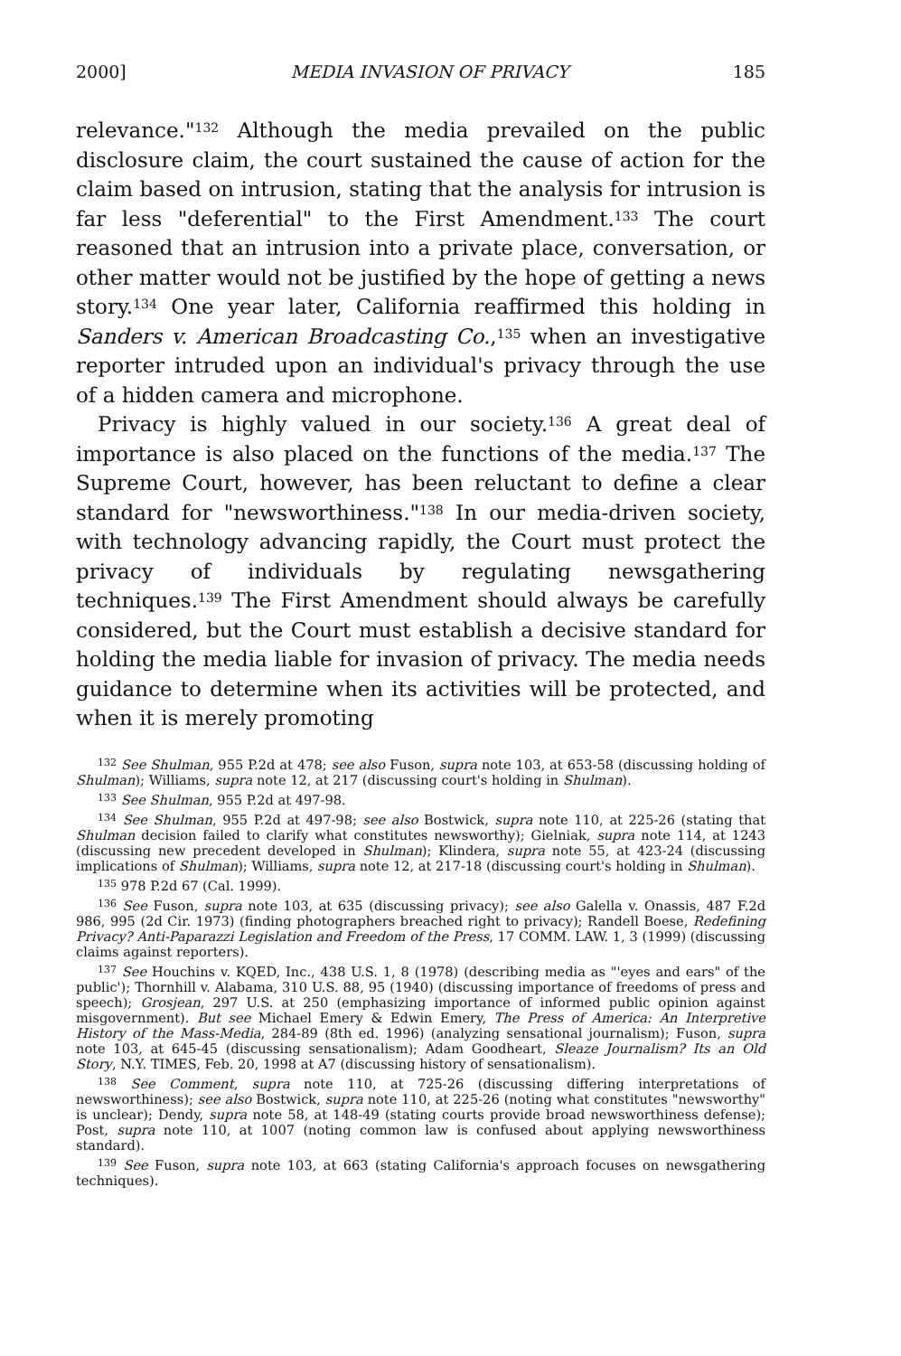2000] MEDIA INVASION OF PRIVACY 185
relevance."<sup>132</sup> Although the media prevailed on the public disclosure claim, the court sustained the cause of action for the claim based on intrusion, stating that the analysis for intrusion is far less "deferential" to the First Amendment.<sup>133</sup> The court reasoned that an intrusion into a private place, conversation, or other matter would not be justified by the hope of getting a news story.<sup>134</sup> One year later, California reaffirmed this holding in Sanders v. American Broadcasting Co.,<sup>135</sup> when an investigative reporter intruded upon an individual's privacy through the use of a hidden camera and microphone.
Privacy is highly valued in our society.<sup>136</sup> A great deal of importance is also placed on the functions of the media.<sup>137</sup> The Supreme Court, however, has been reluctant to define a clear standard for "newsworthiness."<sup>138</sup> In our media-driven society, with technology advancing rapidly, the Court must protect the privacy of individuals by regulating newsgathering techniques.<sup>139</sup> The First Amendment should always be carefully considered, but the Court must establish a decisive standard for holding the media liable for invasion of privacy. The media needs guidance to determine when its activities will be protected, and when it is merely promoting
<sup>132</sup> See Shulman, 955 P.2d at 478; see also Fuson, supra note 103, at 653-58 (discussing holding of Shulman); Williams, supra note 12, at 217 (discussing court's holding in Shulman).
<sup>133</sup> See Shulman, 955 P.2d at 497-98.
<sup>134</sup> See Shulman, 955 P.2d at 497-98; see also Bostwick, supra note 110, at 225-26 (stating that Shulman decision failed to clarify what constitutes newsworthy); Gielniak, supra note 114, at 1243 (discussing new precedent developed in Shulman); Klindera, supra note 55, at 423-24 (discussing implications of Shulman); Williams, supra note 12, at 217-18 (discussing court's holding in Shulman).
<sup>135</sup> 978 P.2d 67 (Cal. 1999).
<sup>136</sup> See Fuson, supra note 103, at 635 (discussing privacy); see also Galella v. Onassis, 487 F.2d 986, 995 (2d Cir. 1973) (finding photographers breached right to privacy); Randell Boese, Redefining Privacy? Anti-Paparazzi Legislation and Freedom of the Press, 17 COMM. LAW. 1, 3 (1999) (discussing claims against reporters).
<sup>137</sup> See Houchins v. KQED, Inc., 438 U.S. 1, 8 (1978) (describing media as "'eyes and ears" of the public'); Thornhill v. Alabama, 310 U.S. 88, 95 (1940) (discussing importance of freedoms of press and speech); Grosjean, 297 U.S. at 250 (emphasizing importance of informed public opinion against misgovernment). But see Michael Emery & Edwin Emery, The Press of America: An Interpretive History of the Mass-Media, 284-89 (8th ed. 1996) (analyzing sensational journalism); Fuson, supra note 103, at 645-45 (discussing sensationalism); Adam Goodheart, Sleaze Journalism? Its an Old Story, N.Y. TIMES, Feb. 20, 1998 at A7 (discussing history of sensationalism).
<sup>138</sup> See Comment, supra note 110, at 725-26 (discussing differing interpretations of newsworthiness); see also Bostwick, supra note 110, at 225-26 (noting what constitutes "newsworthy" is unclear); Dendy, supra note 58, at 148-49 (stating courts provide broad newsworthiness defense); Post, supra note 110, at 1007 (noting common law is confused about applying newsworthiness standard).
<sup>139</sup> See Fuson, supra note 103, at 663 (stating California's approach focuses on newsgathering techniques).